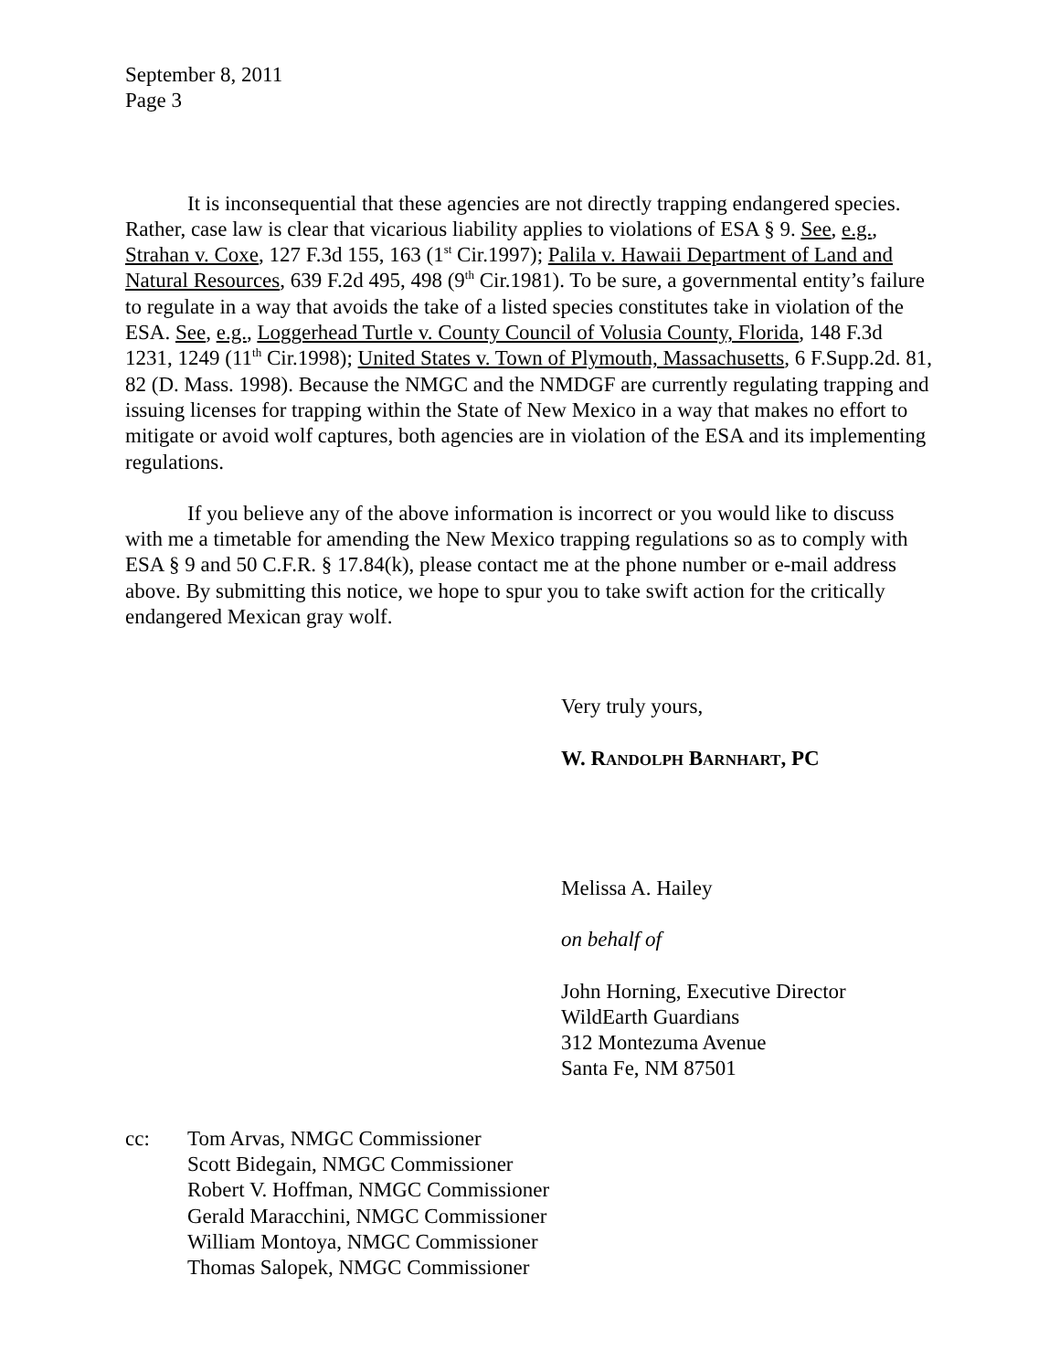September 8, 2011
Page 3
It is inconsequential that these agencies are not directly trapping endangered species. Rather, case law is clear that vicarious liability applies to violations of ESA § 9. See, e.g., Strahan v. Coxe, 127 F.3d 155, 163 (1<sup>st</sup> Cir.1997); Palila v. Hawaii Department of Land and Natural Resources, 639 F.2d 495, 498 (9<sup>th</sup> Cir.1981). To be sure, a governmental entity’s failure to regulate in a way that avoids the take of a listed species constitutes take in violation of the ESA. See, e.g., Loggerhead Turtle v. County Council of Volusia County, Florida, 148 F.3d 1231, 1249 (11<sup>th</sup> Cir.1998); United States v. Town of Plymouth, Massachusetts, 6 F.Supp.2d. 81, 82 (D. Mass. 1998). Because the NMGC and the NMDGF are currently regulating trapping and issuing licenses for trapping within the State of New Mexico in a way that makes no effort to mitigate or avoid wolf captures, both agencies are in violation of the ESA and its implementing regulations.
If you believe any of the above information is incorrect or you would like to discuss with me a timetable for amending the New Mexico trapping regulations so as to comply with ESA § 9 and 50 C.F.R. § 17.84(k), please contact me at the phone number or e-mail address above. By submitting this notice, we hope to spur you to take swift action for the critically endangered Mexican gray wolf.
Very truly yours,
W. RANDOLPH BARNHART, PC
Melissa A. Hailey
on behalf of
John Horning, Executive Director
WildEarth Guardians
312 Montezuma Avenue
Santa Fe, NM 87501
cc: Tom Arvas, NMGC Commissioner
Scott Bidegain, NMGC Commissioner
Robert V. Hoffman, NMGC Commissioner
Gerald Maracchini, NMGC Commissioner
William Montoya, NMGC Commissioner
Thomas Salopek, NMGC Commissioner